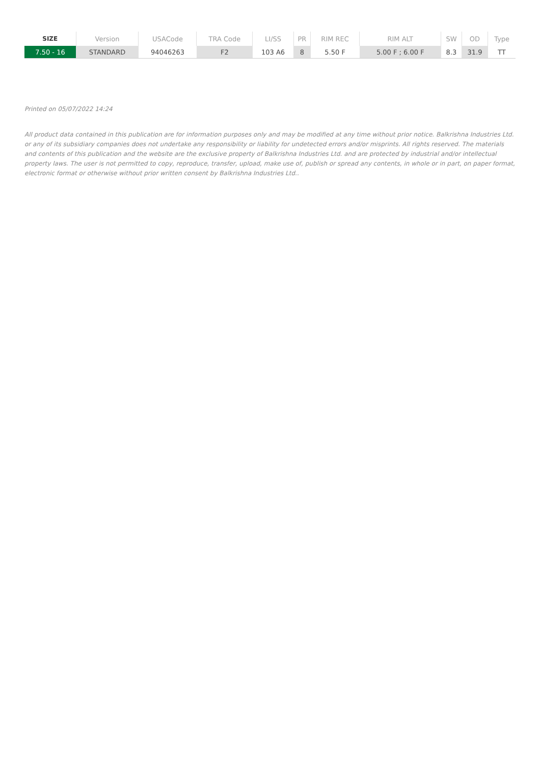| SIZE | Version | USACode | TRA Code | LI/SS | PR | RIM REC | RIM ALT | SW | OD | Type |
| --- | --- | --- | --- | --- | --- | --- | --- | --- | --- | --- |
| 7.50 - 16 | STANDARD | 94046263 | F2 | 103 A6 | 8 | 5.50 F | 5.00 F ; 6.00 F | 8.3 | 31.9 | TT |
Printed on 05/07/2022 14:24
All product data contained in this publication are for information purposes only and may be modified at any time without prior notice. Balkrishna Industries Ltd. or any of its subsidiary companies does not undertake any responsibility or liability for undetected errors and/or misprints. All rights reserved. The materials and contents of this publication and the website are the exclusive property of Balkrishna Industries Ltd. and are protected by industrial and/or intellectual property laws. The user is not permitted to copy, reproduce, transfer, upload, make use of, publish or spread any contents, in whole or in part, on paper format, electronic format or otherwise without prior written consent by Balkrishna Industries Ltd..